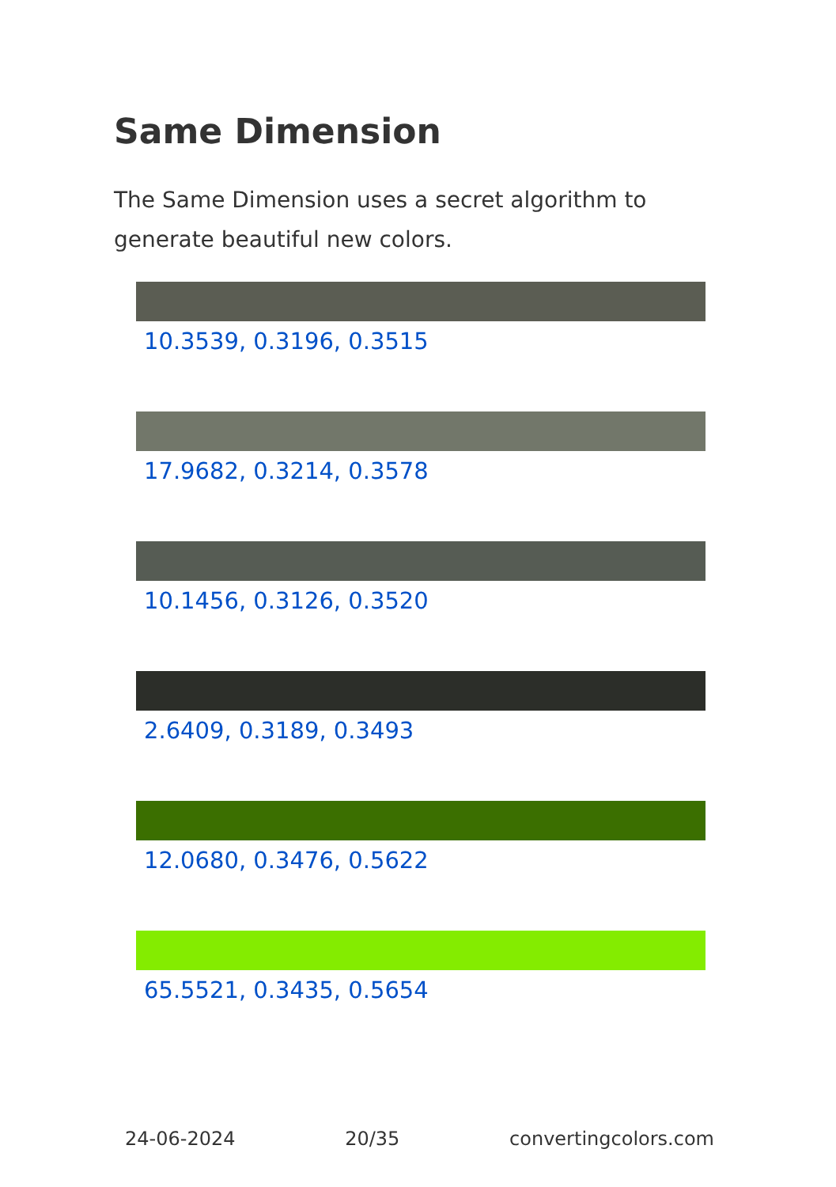Same Dimension
The Same Dimension uses a secret algorithm to generate beautiful new colors.
10.3539, 0.3196, 0.3515
17.9682, 0.3214, 0.3578
10.1456, 0.3126, 0.3520
2.6409, 0.3189, 0.3493
12.0680, 0.3476, 0.5622
65.5521, 0.3435, 0.5654
24-06-2024 20/35 convertingcolors.com